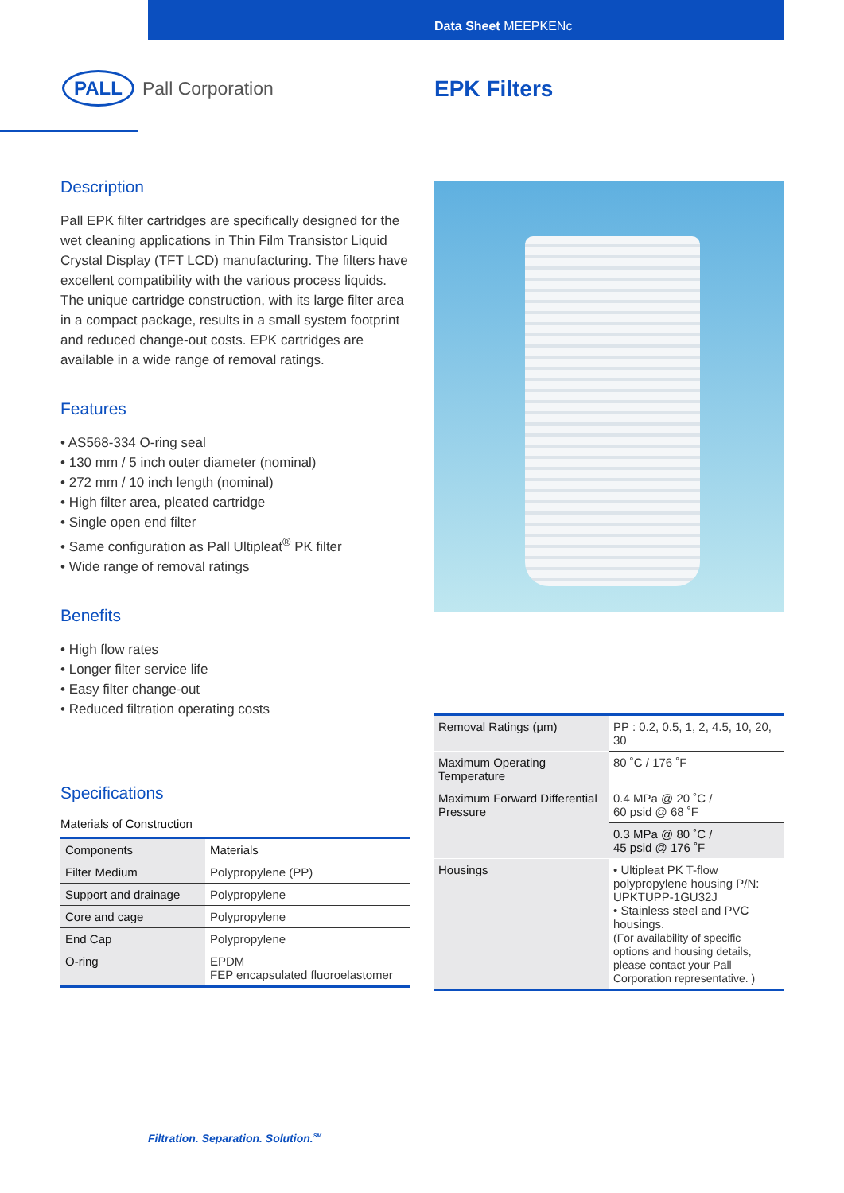Data Sheet MEEPKENc
PALL Pall Corporation EPK Filters
Description
Pall EPK filter cartridges are specifically designed for the wet cleaning applications in Thin Film Transistor Liquid Crystal Display (TFT LCD) manufacturing. The filters have excellent compatibility with the various process liquids. The unique cartridge construction, with its large filter area in a compact package, results in a small system footprint and reduced change-out costs. EPK cartridges are available in a wide range of removal ratings.
Features
• AS568-334 O-ring seal
• 130 mm / 5 inch outer diameter (nominal)
• 272 mm / 10 inch length (nominal)
• High filter area, pleated cartridge
• Single open end filter
• Same configuration as Pall Ultipleat<sup>®</sup> PK filter
• Wide range of removal ratings
Benefits
• High flow rates
• Longer filter service life
• Easy filter change-out
• Reduced filtration operating costs
Specifications
Materials of Construction
| Components | Materials |
| --- | --- |
| Filter Medium | Polypropylene (PP) |
| Support and drainage | Polypropylene |
| Core and cage | Polypropylene |
| End Cap | Polypropylene |
| O-ring | EPDM FEP encapsulated fluoroelastomer |
| Removal Ratings (µm) | PP : 0.2, 0.5, 1, 2, 4.5, 10, 20, 30 |
| Maximum Operating Temperature | 80 ˚C / 176 ˚F |
| Maximum Forward Differential Pressure | 0.4 MPa @ 20 ˚C / 60 psid @ 68 ˚F |
| | 0.3 MPa @ 80 ˚C / 45 psid @ 176 ˚F |
| Housings | • Ultipleat PK T-flow polypropylene housing P/N: UPKTUPP-1GU32J • Stainless steel and PVC housings. (For availability of specific options and housing details, please contact your Pall Corporation representative. ) |
Filtration. Separation. Solution.<sup>SM</sup>